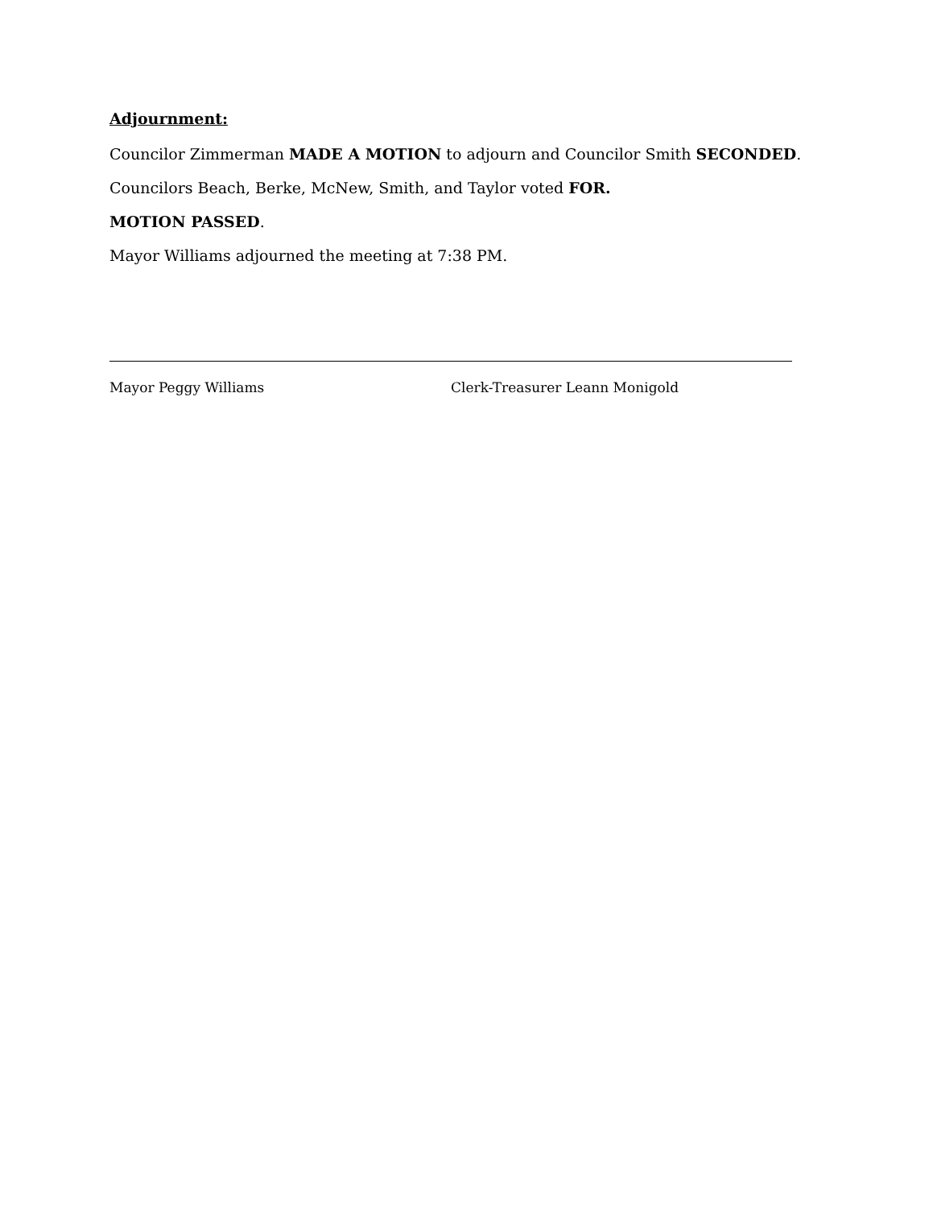Adjournment:
Councilor Zimmerman MADE A MOTION to adjourn and Councilor Smith SECONDED.
Councilors Beach, Berke, McNew, Smith, and Taylor voted FOR.
MOTION PASSED.
Mayor Williams adjourned the meeting at 7:38 PM.
Mayor Peggy Williams Clerk-Treasurer Leann Monigold